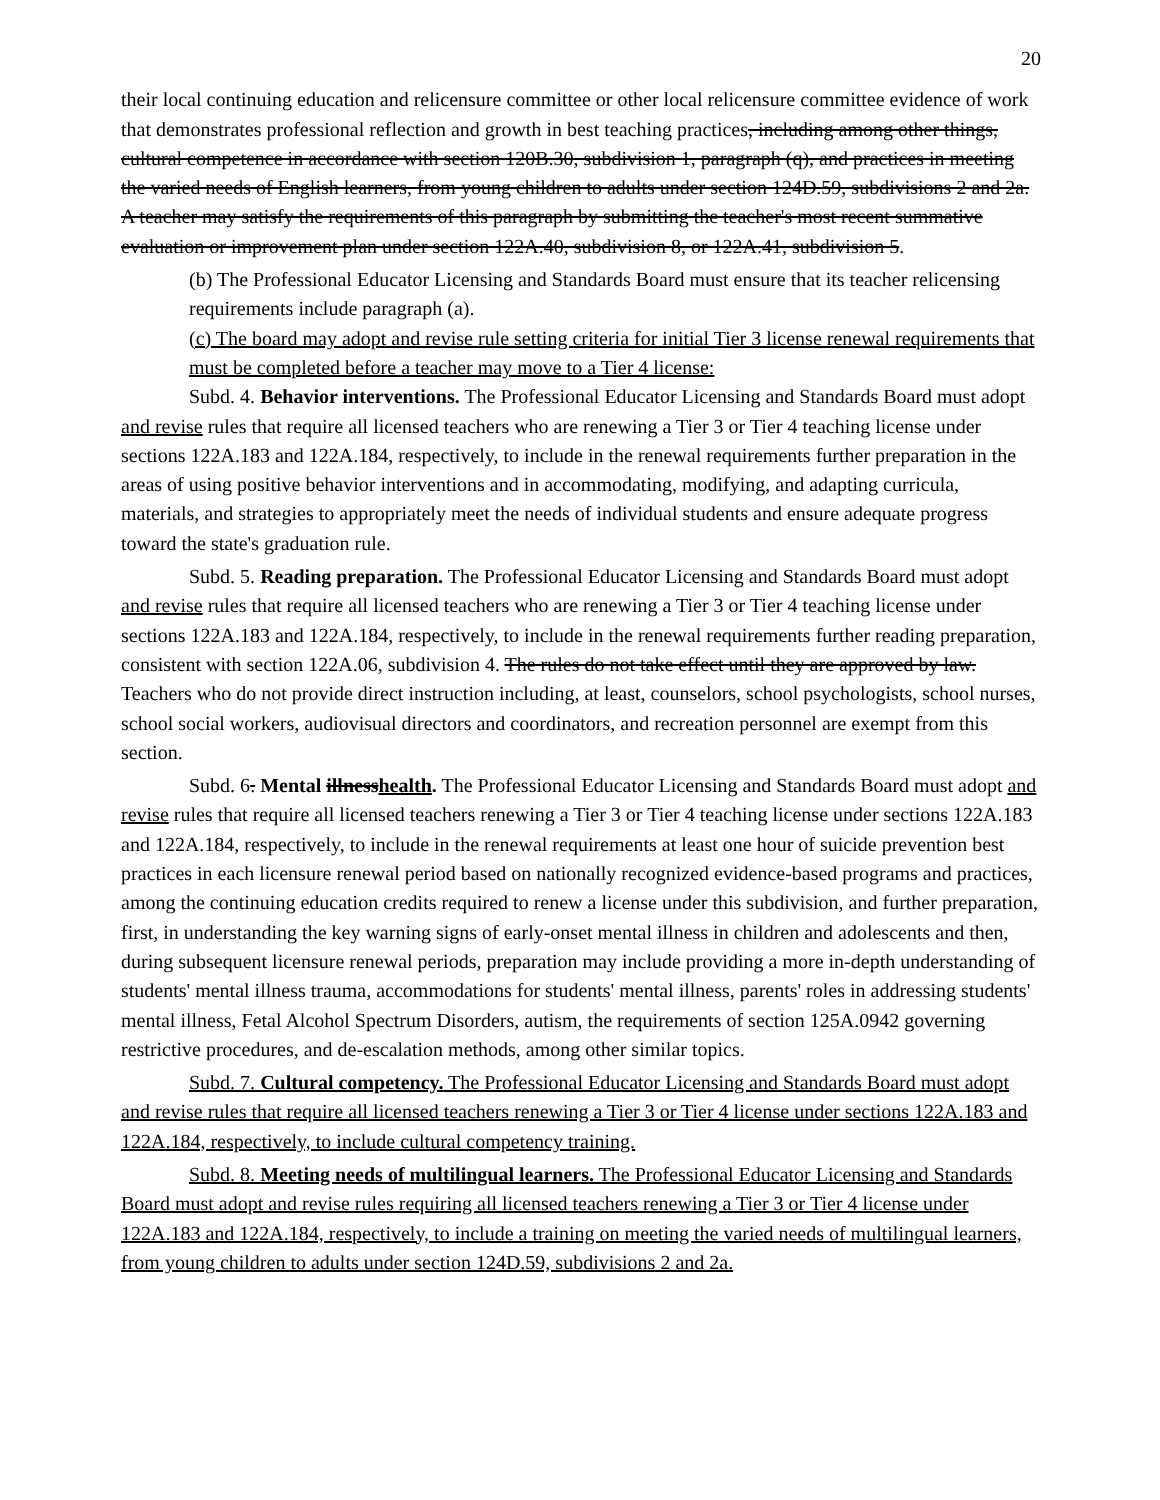20
their local continuing education and relicensure committee or other local relicensure committee evidence of work that demonstrates professional reflection and growth in best teaching practices, including among other things, cultural competence in accordance with section 120B.30, subdivision 1, paragraph (q), and practices in meeting the varied needs of English learners, from young children to adults under section 124D.59, subdivisions 2 and 2a. A teacher may satisfy the requirements of this paragraph by submitting the teacher's most recent summative evaluation or improvement plan under section 122A.40, subdivision 8, or 122A.41, subdivision 5.
(b) The Professional Educator Licensing and Standards Board must ensure that its teacher relicensing requirements include paragraph (a).
(c) The board may adopt and revise rule setting criteria for initial Tier 3 license renewal requirements that must be completed before a teacher may move to a Tier 4 license:
Subd. 4. Behavior interventions. The Professional Educator Licensing and Standards Board must adopt and revise rules that require all licensed teachers who are renewing a Tier 3 or Tier 4 teaching license under sections 122A.183 and 122A.184, respectively, to include in the renewal requirements further preparation in the areas of using positive behavior interventions and in accommodating, modifying, and adapting curricula, materials, and strategies to appropriately meet the needs of individual students and ensure adequate progress toward the state's graduation rule.
Subd. 5. Reading preparation. The Professional Educator Licensing and Standards Board must adopt and revise rules that require all licensed teachers who are renewing a Tier 3 or Tier 4 teaching license under sections 122A.183 and 122A.184, respectively, to include in the renewal requirements further reading preparation, consistent with section 122A.06, subdivision 4. The rules do not take effect until they are approved by law. Teachers who do not provide direct instruction including, at least, counselors, school psychologists, school nurses, school social workers, audiovisual directors and coordinators, and recreation personnel are exempt from this section.
Subd. 6. Mental illnesshealth. The Professional Educator Licensing and Standards Board must adopt and revise rules that require all licensed teachers renewing a Tier 3 or Tier 4 teaching license under sections 122A.183 and 122A.184, respectively, to include in the renewal requirements at least one hour of suicide prevention best practices in each licensure renewal period based on nationally recognized evidence-based programs and practices, among the continuing education credits required to renew a license under this subdivision, and further preparation, first, in understanding the key warning signs of early-onset mental illness in children and adolescents and then, during subsequent licensure renewal periods, preparation may include providing a more in-depth understanding of students' mental illness trauma, accommodations for students' mental illness, parents' roles in addressing students' mental illness, Fetal Alcohol Spectrum Disorders, autism, the requirements of section 125A.0942 governing restrictive procedures, and de-escalation methods, among other similar topics.
Subd. 7. Cultural competency. The Professional Educator Licensing and Standards Board must adopt and revise rules that require all licensed teachers renewing a Tier 3 or Tier 4 license under sections 122A.183 and 122A.184, respectively, to include cultural competency training.
Subd. 8. Meeting needs of multilingual learners. The Professional Educator Licensing and Standards Board must adopt and revise rules requiring all licensed teachers renewing a Tier 3 or Tier 4 license under 122A.183 and 122A.184, respectively, to include a training on meeting the varied needs of multilingual learners, from young children to adults under section 124D.59, subdivisions 2 and 2a.